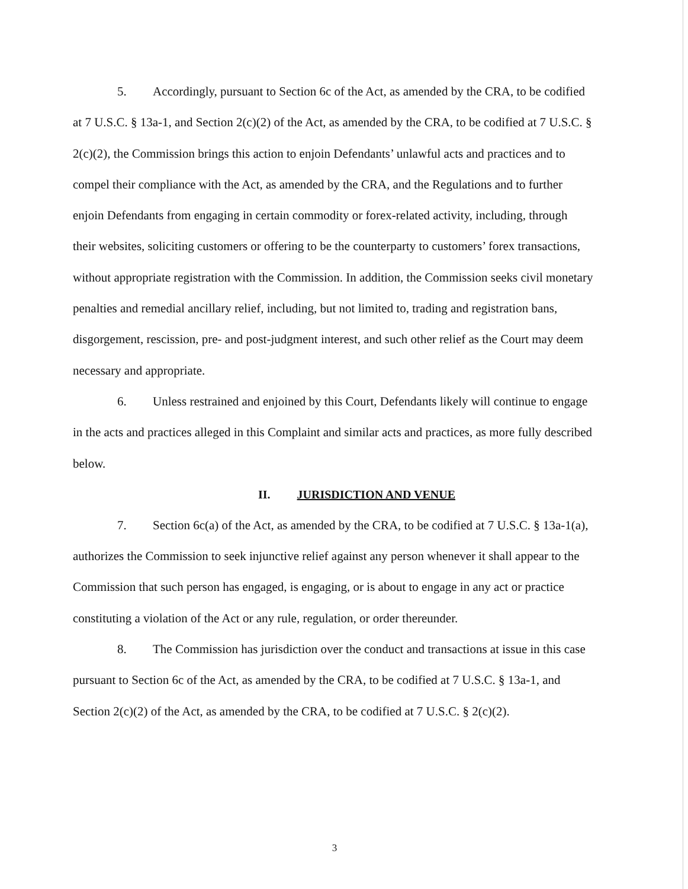5. Accordingly, pursuant to Section 6c of the Act, as amended by the CRA, to be codified at 7 U.S.C. § 13a-1, and Section 2(c)(2) of the Act, as amended by the CRA, to be codified at 7 U.S.C. § 2(c)(2), the Commission brings this action to enjoin Defendants’ unlawful acts and practices and to compel their compliance with the Act, as amended by the CRA, and the Regulations and to further enjoin Defendants from engaging in certain commodity or forex-related activity, including, through their websites, soliciting customers or offering to be the counterparty to customers’ forex transactions, without appropriate registration with the Commission. In addition, the Commission seeks civil monetary penalties and remedial ancillary relief, including, but not limited to, trading and registration bans, disgorgement, rescission, pre- and post-judgment interest, and such other relief as the Court may deem necessary and appropriate.
6. Unless restrained and enjoined by this Court, Defendants likely will continue to engage in the acts and practices alleged in this Complaint and similar acts and practices, as more fully described below.
II. JURISDICTION AND VENUE
7. Section 6c(a) of the Act, as amended by the CRA, to be codified at 7 U.S.C. § 13a-1(a), authorizes the Commission to seek injunctive relief against any person whenever it shall appear to the Commission that such person has engaged, is engaging, or is about to engage in any act or practice constituting a violation of the Act or any rule, regulation, or order thereunder.
8. The Commission has jurisdiction over the conduct and transactions at issue in this case pursuant to Section 6c of the Act, as amended by the CRA, to be codified at 7 U.S.C. § 13a-1, and Section 2(c)(2) of the Act, as amended by the CRA, to be codified at 7 U.S.C. § 2(c)(2).
3